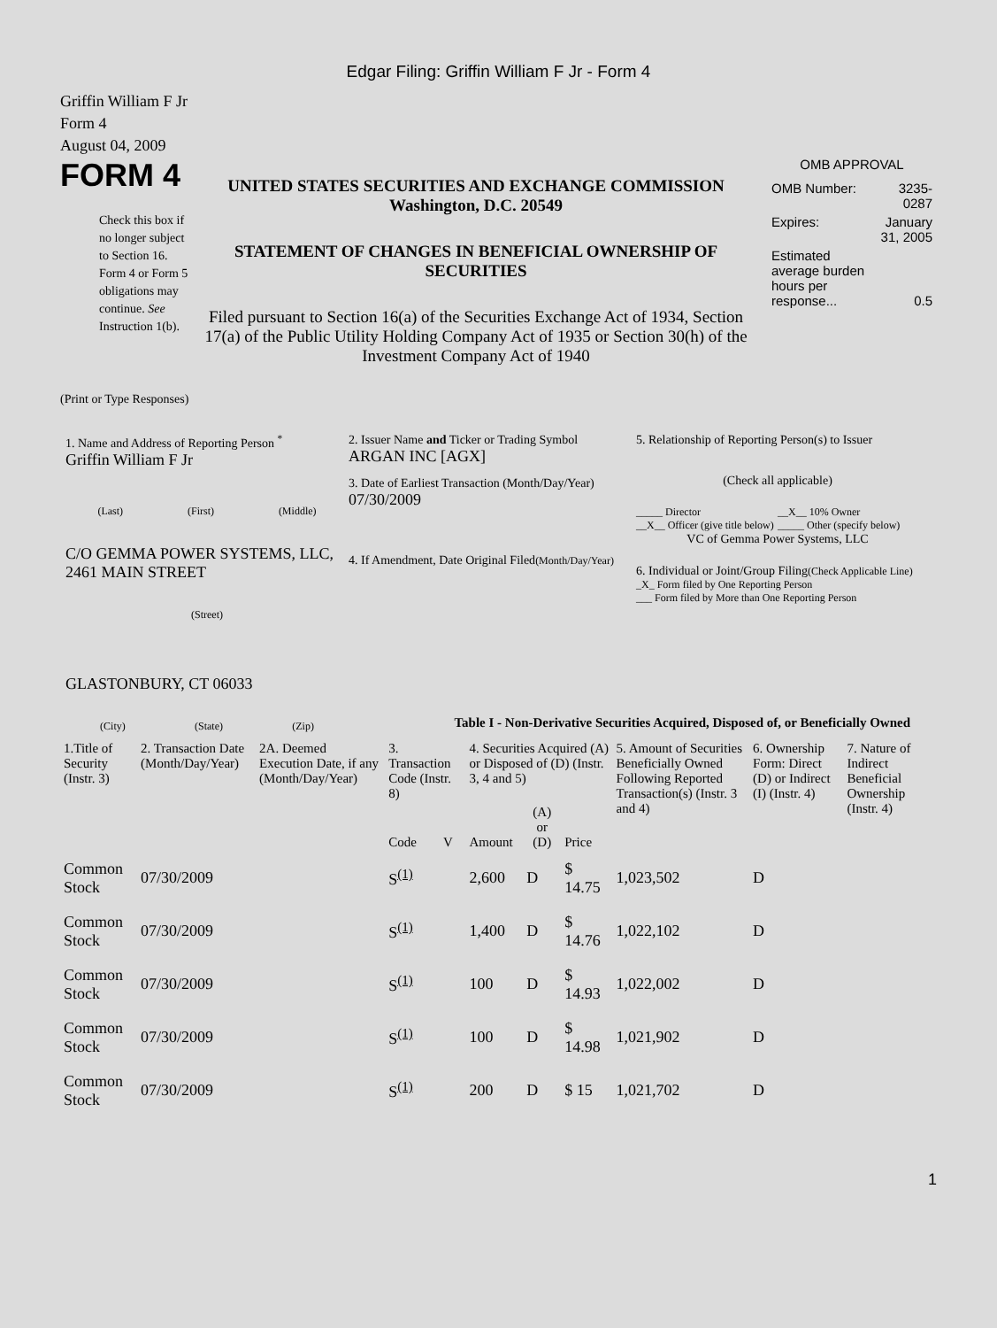Edgar Filing: Griffin William F Jr - Form 4
Griffin William F Jr
Form 4
August 04, 2009
FORM 4
Check this box if no longer subject to Section 16. Form 4 or Form 5 obligations may continue. See Instruction 1(b).
UNITED STATES SECURITIES AND EXCHANGE COMMISSION
Washington, D.C. 20549
STATEMENT OF CHANGES IN BENEFICIAL OWNERSHIP OF SECURITIES
Filed pursuant to Section 16(a) of the Securities Exchange Act of 1934, Section 17(a) of the Public Utility Holding Company Act of 1935 or Section 30(h) of the Investment Company Act of 1940
OMB APPROVAL
| OMB Number: | 3235-0287 |
| Expires: | January 31, 2005 |
| Estimated average burden hours per response... | 0.5 |
(Print or Type Responses)
1. Name and Address of Reporting Person <sup>*</sup>
Griffin William F Jr
(Last) (First) (Middle)
C/O GEMMA POWER SYSTEMS, LLC, 2461 MAIN STREET
(Street)
GLASTONBURY, CT 06033
(City) (State) (Zip)
2. Issuer Name and Ticker or Trading Symbol
ARGAN INC [AGX]
3. Date of Earliest Transaction (Month/Day/Year)
07/30/2009
4. If Amendment, Date Original Filed(Month/Day/Year)
5. Relationship of Reporting Person(s) to Issuer
(Check all applicable)
_____ Director
__X__ Officer (give title below) __X__ 10% Owner
_____ Other (specify below)
VC of Gemma Power Systems, LLC
6. Individual or Joint/Group Filing(Check Applicable Line)
_X_ Form filed by One Reporting Person
___ Form filed by More than One Reporting Person
Table I - Non-Derivative Securities Acquired, Disposed of, or Beneficially Owned
| 1.Title of Security (Instr. 3) | 2. Transaction Date (Month/Day/Year) | 2A. Deemed Execution Date, if any (Month/Day/Year) | 3. Transaction Code (Instr. 8) | | 4. Securities Acquired (A) or Disposed of (D) (Instr. 3, 4 and 5) | | | 5. Amount of Securities Beneficially Owned Following Reported Transaction(s) (Instr. 3 and 4) | 6. Ownership Form: Direct (D) or Indirect (I) (Instr. 4) | 7. Nature of Indirect Beneficial Ownership (Instr. 4) |
| --- | --- | --- | --- | --- | --- | --- | --- | --- | --- | --- |
| | | | Code | V | Amount | (A) or (D) | Price | | | |
| Common Stock | 07/30/2009 | | S<sup>(1)</sup> | | 2,600 | D | $ 14.75 | 1,023,502 | D | |
| Common Stock | 07/30/2009 | | S<sup>(1)</sup> | | 1,400 | D | $ 14.76 | 1,022,102 | D | |
| Common Stock | 07/30/2009 | | S<sup>(1)</sup> | | 100 | D | $ 14.93 | 1,022,002 | D | |
| Common Stock | 07/30/2009 | | S<sup>(1)</sup> | | 100 | D | $ 14.98 | 1,021,902 | D | |
| Common Stock | 07/30/2009 | | S<sup>(1)</sup> | | 200 | D | $ 15 | 1,021,702 | D | |
1